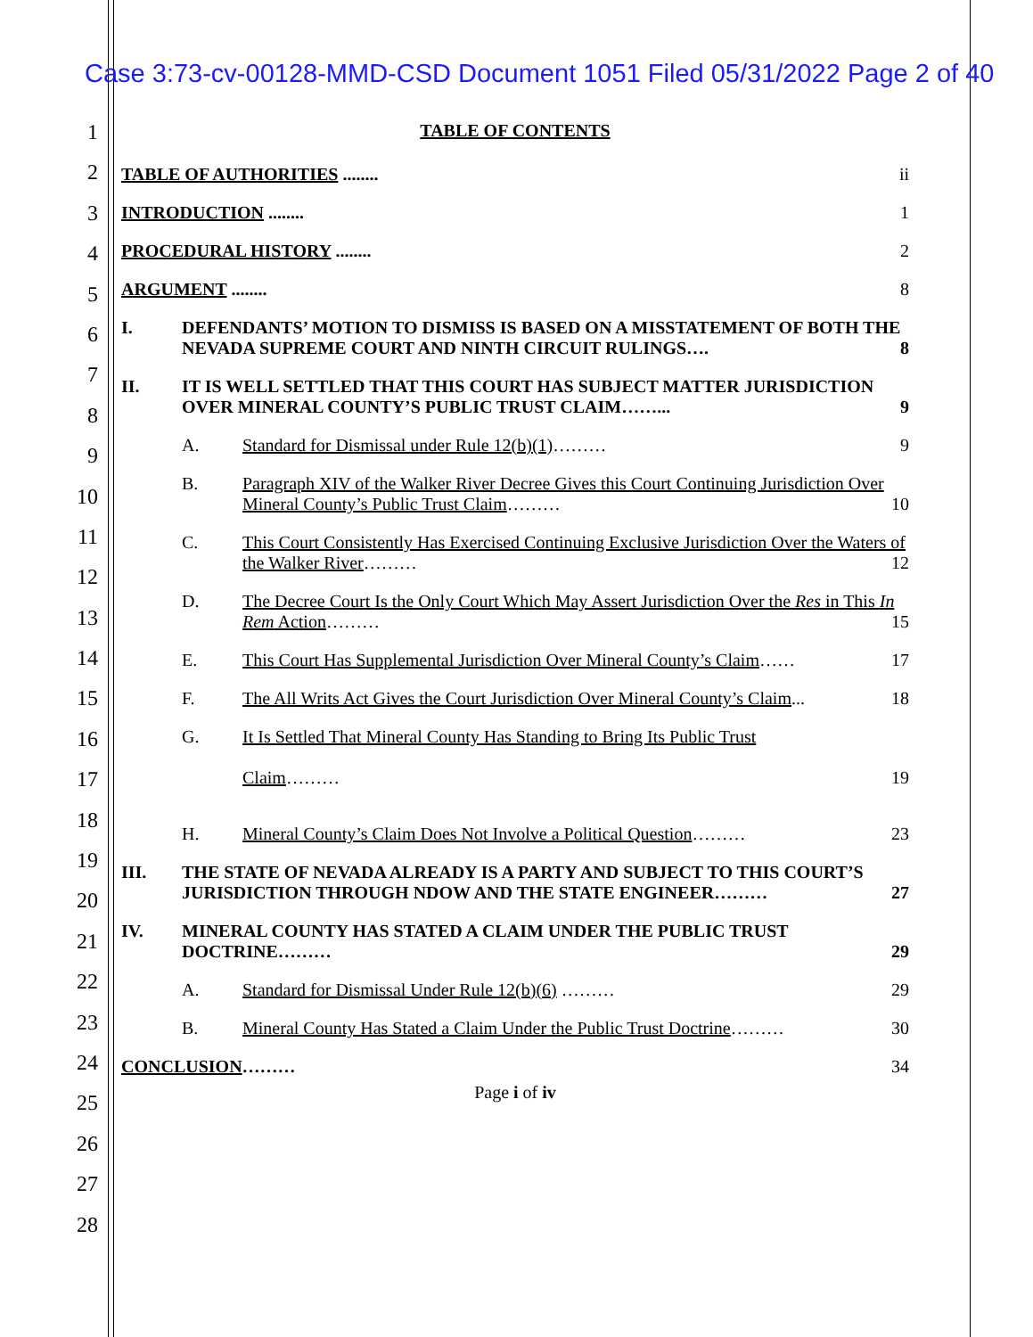Case 3:73-cv-00128-MMD-CSD Document 1051 Filed 05/31/2022 Page 2 of 40
1
2
3
4
5
6
7
8
9
10
11
12
13
14
15
16
17
18
19
20
21
22
23
24
25
26
27
28
TABLE OF CONTENTS
TABLE OF AUTHORITIES ........ ii
INTRODUCTION ........ 1
PROCEDURAL HISTORY ........ 2
ARGUMENT ........ 8
I. DEFENDANTS’ MOTION TO DISMISS IS BASED ON A MISSTATEMENT OF BOTH THE NEVADA SUPREME COURT AND NINTH CIRCUIT RULINGS…. 8
II. IT IS WELL SETTLED THAT THIS COURT HAS SUBJECT MATTER JURISDICTION OVER MINERAL COUNTY’S PUBLIC TRUST CLAIM……... 9
A. Standard for Dismissal under Rule 12(b)(1)……… 9
B. Paragraph XIV of the Walker River Decree Gives this Court Continuing Jurisdiction Over Mineral County’s Public Trust Claim……… 10
C. This Court Consistently Has Exercised Continuing Exclusive Jurisdiction Over the Waters of the Walker River……… 12
D. The Decree Court Is the Only Court Which May Assert Jurisdiction Over the Res in This In Rem Action……… 15
E. This Court Has Supplemental Jurisdiction Over Mineral County’s Claim…… 17
F. The All Writs Act Gives the Court Jurisdiction Over Mineral County’s Claim... 18
G. It Is Settled That Mineral County Has Standing to Bring Its Public Trust
Claim……… 19
H. Mineral County’s Claim Does Not Involve a Political Question……… 23
III. THE STATE OF NEVADA ALREADY IS A PARTY AND SUBJECT TO THIS COURT’S JURISDICTION THROUGH NDOW AND THE STATE ENGINEER……… 27
IV. MINERAL COUNTY HAS STATED A CLAIM UNDER THE PUBLIC TRUST DOCTRINE……… 29
A. Standard for Dismissal Under Rule 12(b)(6) ……… 29
B. Mineral County Has Stated a Claim Under the Public Trust Doctrine……… 30
CONCLUSION……… 34
Page i of iv